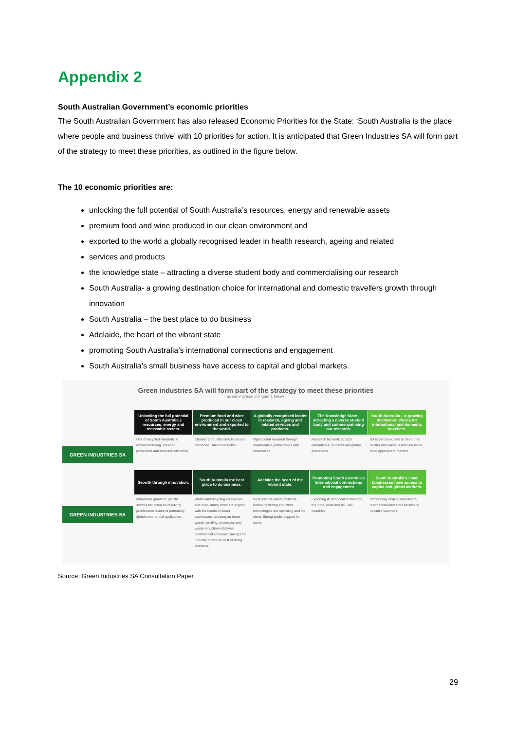Appendix 2
South Australian Government’s economic priorities
The South Australian Government has also released Economic Priorities for the State: ‘South Australia is the place where people and business thrive’ with 10 priorities for action. It is anticipated that Green Industries SA will form part of the strategy to meet these priorities, as outlined in the figure below.
The 10 economic priorities are:
unlocking the full potential of South Australia’s resources, energy and renewable assets
premium food and wine produced in our clean environment and
exported to the world a globally recognised leader in health research, ageing and related
services and products
the knowledge state – attracting a diverse student body and commercialising our research
South Australia- a growing destination choice for international and domestic travellers growth through innovation
South Australia – the best place to do business
Adelaide, the heart of the vibrant state
promoting South Australia’s international connections and engagement
South Australia’s small business have access to capital and global markets.
Green industries SA will form part of the strategy to meet these priorities
as summarised in Figure 1 below.
GREEN INDUSTRIES SA
Unlocking the full potential of South Australia's resources, energy and renewable assets.
Use of recycled materials in remanufacturing. Cleaner production and resource efficiency.
Premium food and wine produced in our clean environment and exported to the world.
Cleaner production and Resource efficiency. Hazard reduction.
A globally recognised leader in research, ageing and related services and products.
Operational research through collaborative partnerships with universities.
The Knowledge State - attracting a diverse student body and commercial-ising our research.
Research led work attracts international students and global awareness.
South Australia – a growing destination choice for international and domestic travellers.
SA is perceived and is clean, free of litter and waste is handled in the most appropriate manner.
GREEN INDUSTRIES SA
Growth through innovation.
Innovation grants to specific sectors focussed on resolving problematic issues of potentially global commercial application.
South Australia the best place to do business.
Waste and recycling companies and consultancy firms are aligned with the needs of smart businesses, advising on better waste handling, processes and waste reduction initiatives. Commercial economic savings for industry to reduce cost of doing business.
Adelaide the heart of the vibrant state.
Best practice waste systems, remanufacturing and other technologies are operating and on show. Strong public support for same.
Promoting South Australia's International connections and engagement
Exporting IP and local technology to China, India and ASEAN countries.
South Australia's small businesses have access to capital and global markets.
Introducing local businesses to international investors facilitating capital investment.
Source: Green Industries SA Consultation Paper
29